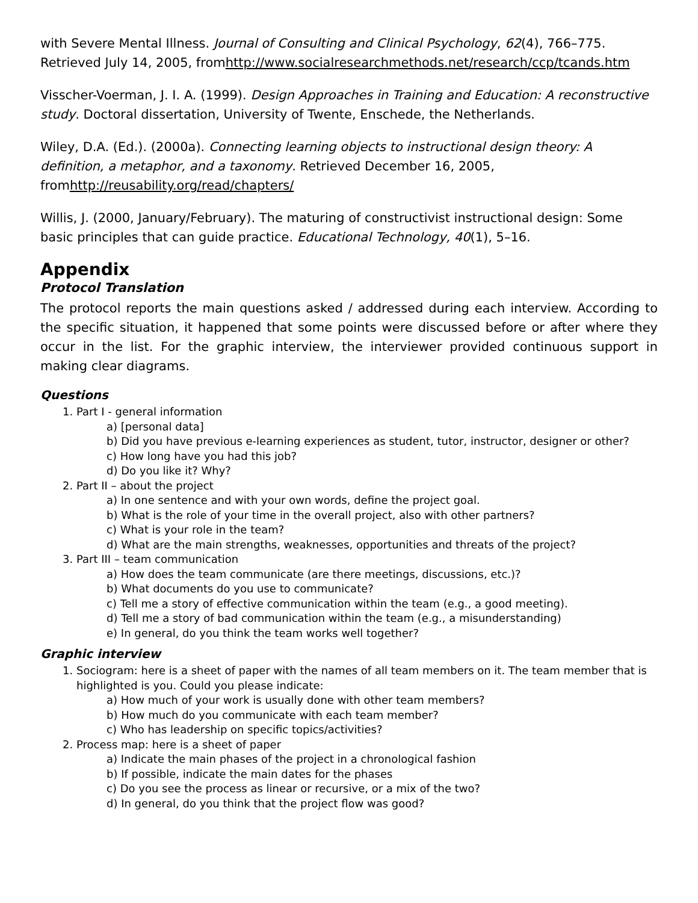with Severe Mental Illness. Journal of Consulting and Clinical Psychology, 62(4), 766–775. Retrieved July 14, 2005, fromhttp://www.socialresearchmethods.net/research/ccp/tcands.htm
Visscher-Voerman, J. I. A. (1999). Design Approaches in Training and Education: A reconstructive study. Doctoral dissertation, University of Twente, Enschede, the Netherlands.
Wiley, D.A. (Ed.). (2000a). Connecting learning objects to instructional design theory: A definition, a metaphor, and a taxonomy. Retrieved December 16, 2005, fromhttp://reusability.org/read/chapters/
Willis, J. (2000, January/February). The maturing of constructivist instructional design: Some basic principles that can guide practice. Educational Technology, 40(1), 5–16.
Appendix
Protocol Translation
The protocol reports the main questions asked / addressed during each interview. According to the specific situation, it happened that some points were discussed before or after where they occur in the list. For the graphic interview, the interviewer provided continuous support in making clear diagrams.
Questions
1. Part I - general information
a) [personal data]
b) Did you have previous e-learning experiences as student, tutor, instructor, designer or other?
c) How long have you had this job?
d) Do you like it? Why?
2. Part II – about the project
a) In one sentence and with your own words, define the project goal.
b) What is the role of your time in the overall project, also with other partners?
c) What is your role in the team?
d) What are the main strengths, weaknesses, opportunities and threats of the project?
3. Part III – team communication
a) How does the team communicate (are there meetings, discussions, etc.)?
b) What documents do you use to communicate?
c) Tell me a story of effective communication within the team (e.g., a good meeting).
d) Tell me a story of bad communication within the team (e.g., a misunderstanding)
e) In general, do you think the team works well together?
Graphic interview
1. Sociogram: here is a sheet of paper with the names of all team members on it. The team member that is highlighted is you. Could you please indicate:
a) How much of your work is usually done with other team members?
b) How much do you communicate with each team member?
c) Who has leadership on specific topics/activities?
2. Process map: here is a sheet of paper
a) Indicate the main phases of the project in a chronological fashion
b) If possible, indicate the main dates for the phases
c) Do you see the process as linear or recursive, or a mix of the two?
d) In general, do you think that the project flow was good?